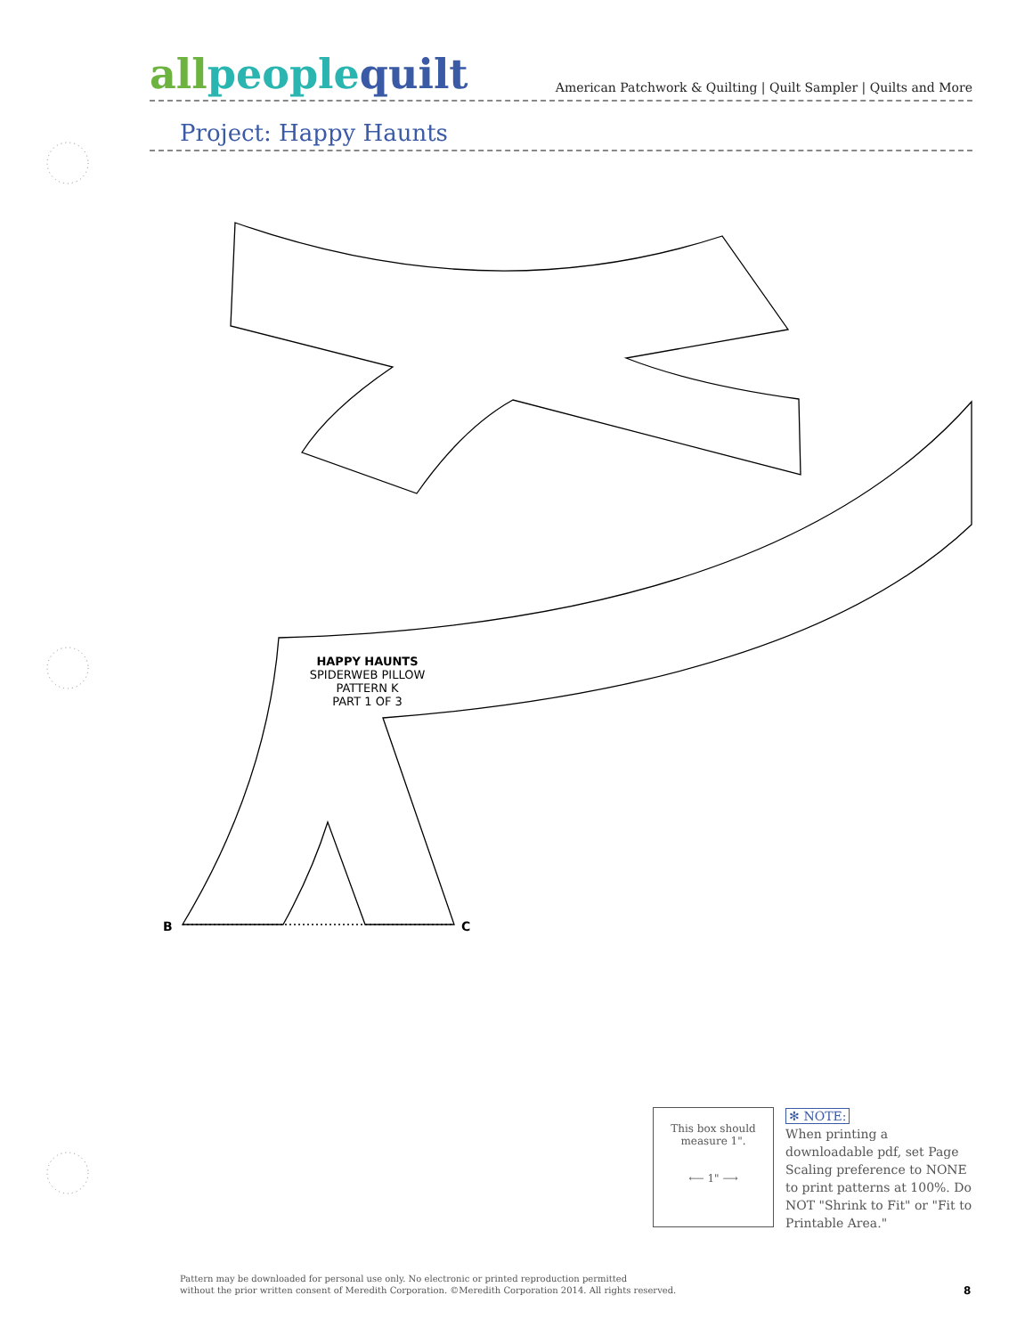allpeoplequilt
American Patchwork & Quilting | Quilt Sampler | Quilts and More
Project: Happy Haunts
HAPPY HAUNTS
SPIDERWEB PILLOW
PATTERN K
PART 1 OF 3
B C
This box should
measure 1".
⟵ 1" ⟶
✻ NOTE:
When printing a downloadable pdf, set Page Scaling preference to NONE to print patterns at 100%. Do NOT "Shrink to Fit" or "Fit to Printable Area."
Pattern may be downloaded for personal use only. No electronic or printed reproduction permitted
without the prior written consent of Meredith Corporation. ©Meredith Corporation 2014. All rights reserved.
8